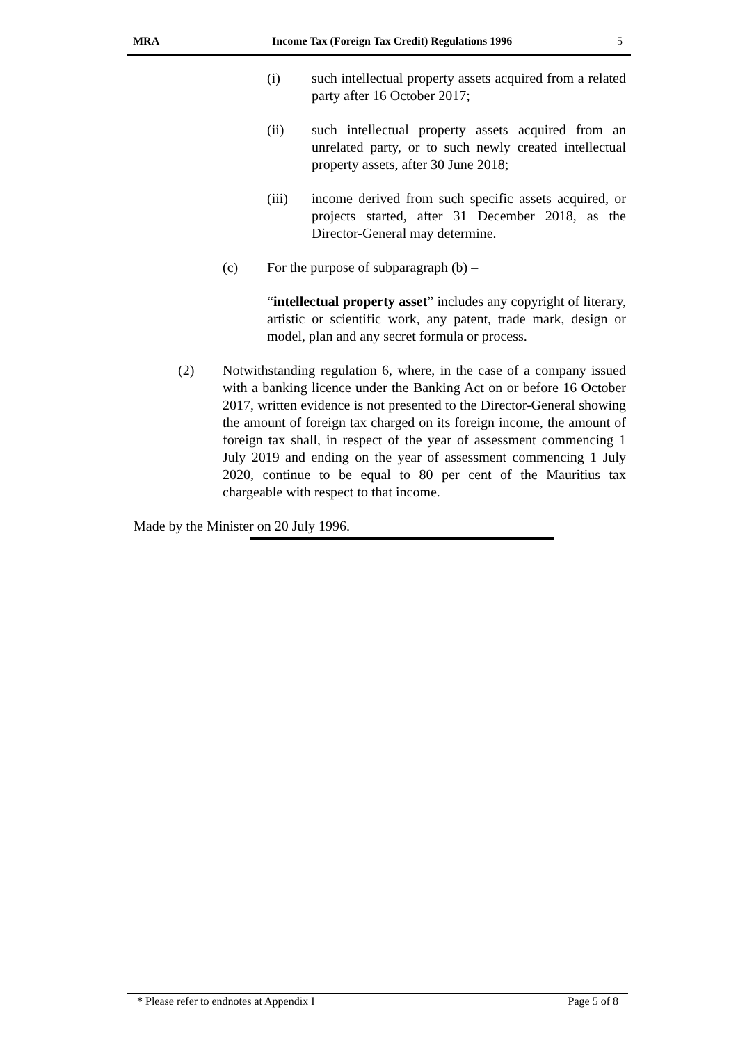MRA Income Tax (Foreign Tax Credit) Regulations 1996 5
(i) such intellectual property assets acquired from a related party after 16 October 2017;
(ii) such intellectual property assets acquired from an unrelated party, or to such newly created intellectual property assets, after 30 June 2018;
(iii) income derived from such specific assets acquired, or projects started, after 31 December 2018, as the Director-General may determine.
(c) For the purpose of subparagraph (b) –
“intellectual property asset” includes any copyright of literary, artistic or scientific work, any patent, trade mark, design or model, plan and any secret formula or process.
(2) Notwithstanding regulation 6, where, in the case of a company issued with a banking licence under the Banking Act on or before 16 October 2017, written evidence is not presented to the Director-General showing the amount of foreign tax charged on its foreign income, the amount of foreign tax shall, in respect of the year of assessment commencing 1 July 2019 and ending on the year of assessment commencing 1 July 2020, continue to be equal to 80 per cent of the Mauritius tax chargeable with respect to that income.
Made by the Minister on 20 July 1996.
* Please refer to endnotes at Appendix I Page 5 of 8